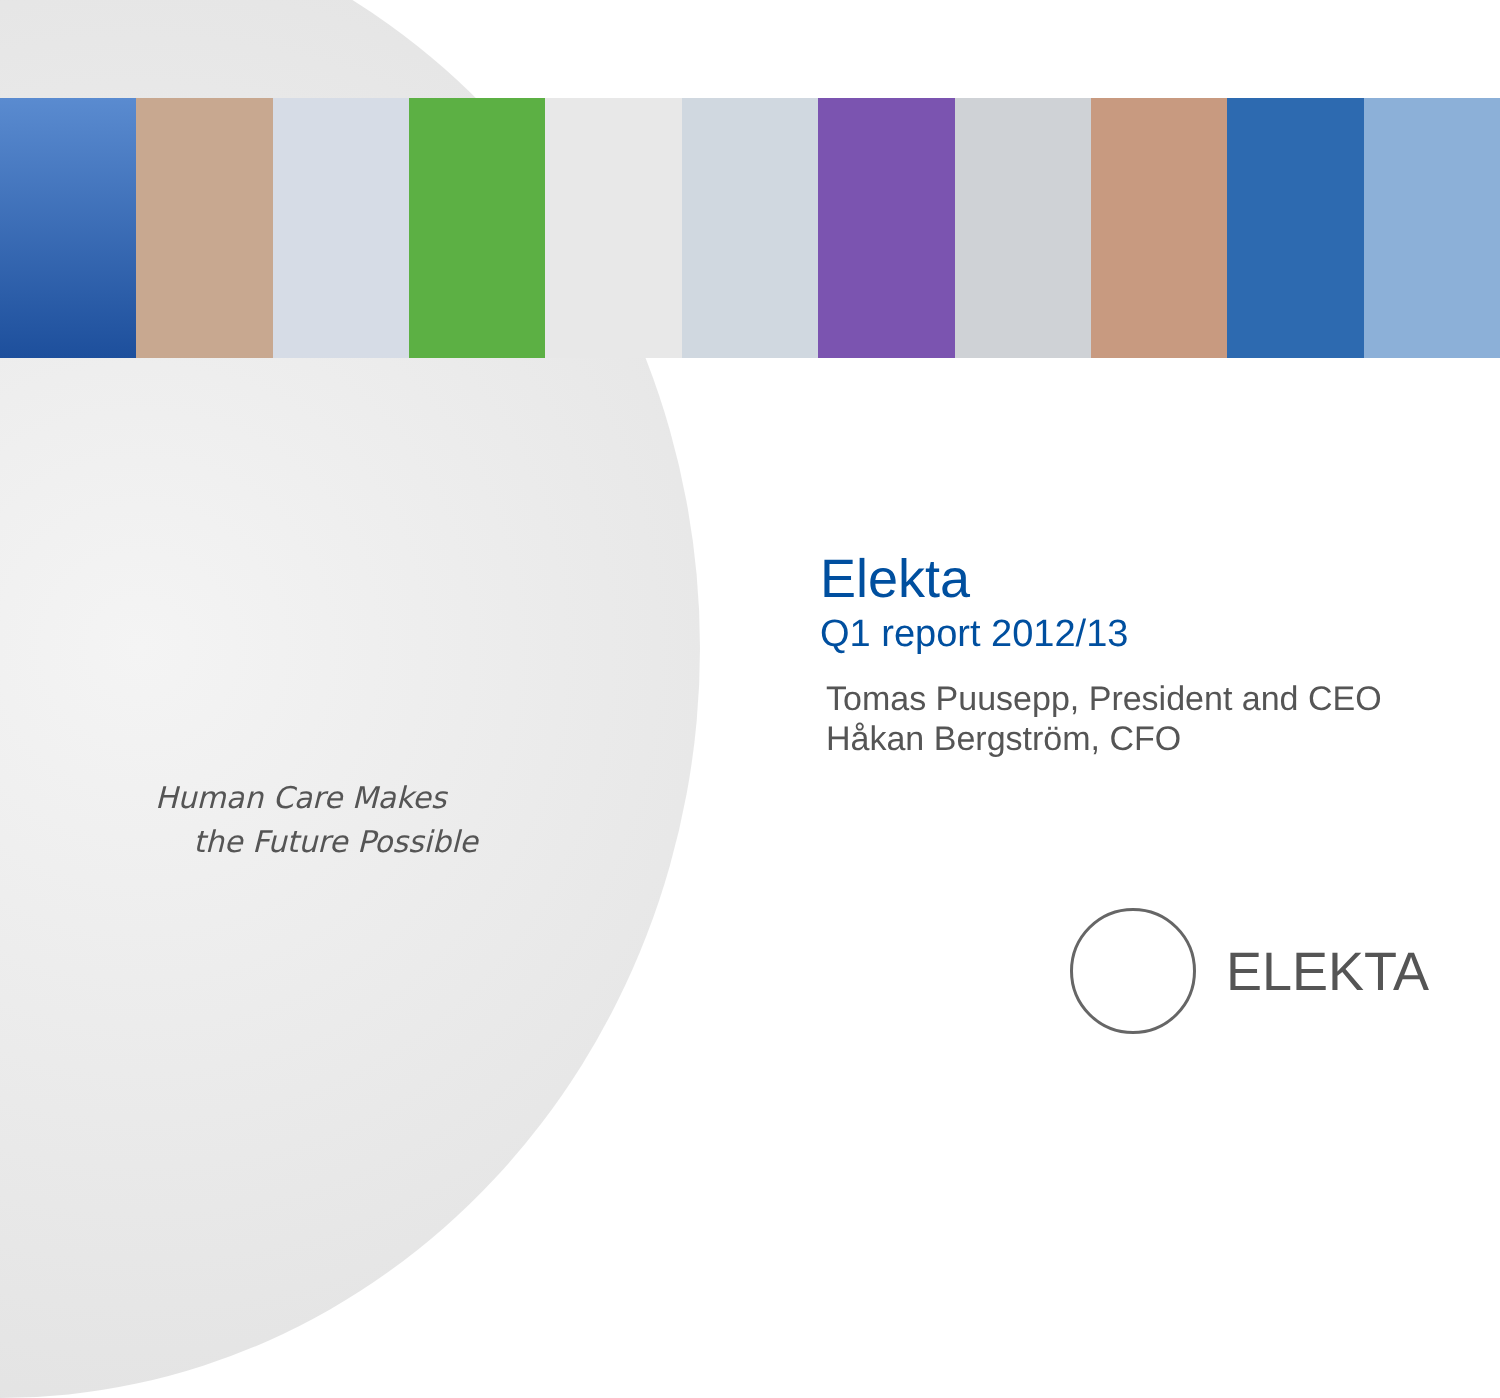Human Care Makes
the Future Possible
Elekta
Q1 report 2012/13
Tomas Puusepp, President and CEO
Håkan Bergström, CFO
ELEKTA